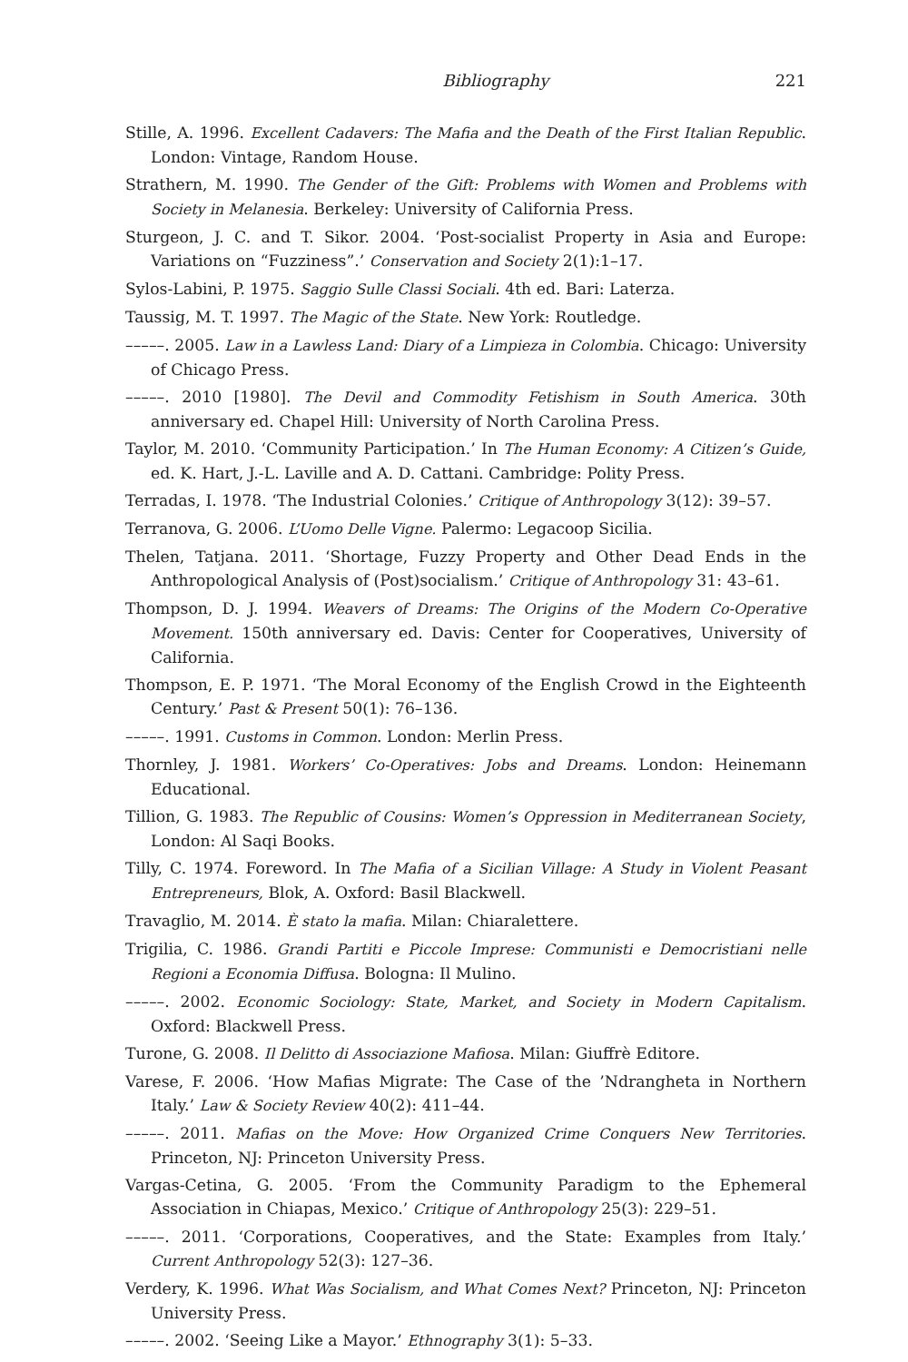Bibliography 221
Stille, A. 1996. Excellent Cadavers: The Mafia and the Death of the First Italian Republic. London: Vintage, Random House.
Strathern, M. 1990. The Gender of the Gift: Problems with Women and Problems with Society in Melanesia. Berkeley: University of California Press.
Sturgeon, J. C. and T. Sikor. 2004. ‘Post-socialist Property in Asia and Europe: Variations on “Fuzziness”.’ Conservation and Society 2(1):1–17.
Sylos-Labini, P. 1975. Saggio Sulle Classi Sociali. 4th ed. Bari: Laterza.
Taussig, M. T. 1997. The Magic of the State. New York: Routledge.
–––––. 2005. Law in a Lawless Land: Diary of a Limpieza in Colombia. Chicago: University of Chicago Press.
–––––. 2010 [1980]. The Devil and Commodity Fetishism in South America. 30th anniversary ed. Chapel Hill: University of North Carolina Press.
Taylor, M. 2010. ‘Community Participation.’ In The Human Economy: A Citizen’s Guide, ed. K. Hart, J.-L. Laville and A. D. Cattani. Cambridge: Polity Press.
Terradas, I. 1978. ‘The Industrial Colonies.’ Critique of Anthropology 3(12): 39–57.
Terranova, G. 2006. L’Uomo Delle Vigne. Palermo: Legacoop Sicilia.
Thelen, Tatjana. 2011. ‘Shortage, Fuzzy Property and Other Dead Ends in the Anthropological Analysis of (Post)socialism.’ Critique of Anthropology 31: 43–61.
Thompson, D. J. 1994. Weavers of Dreams: The Origins of the Modern Co-Operative Movement. 150th anniversary ed. Davis: Center for Cooperatives, University of California.
Thompson, E. P. 1971. ‘The Moral Economy of the English Crowd in the Eighteenth Century.’ Past & Present 50(1): 76–136.
–––––. 1991. Customs in Common. London: Merlin Press.
Thornley, J. 1981. Workers’ Co-Operatives: Jobs and Dreams. London: Heinemann Educational.
Tillion, G. 1983. The Republic of Cousins: Women’s Oppression in Mediterranean Society, London: Al Saqi Books.
Tilly, C. 1974. Foreword. In The Mafia of a Sicilian Village: A Study in Violent Peasant Entrepreneurs, Blok, A. Oxford: Basil Blackwell.
Travaglio, M. 2014. È stato la mafia. Milan: Chiaralettere.
Trigilia, C. 1986. Grandi Partiti e Piccole Imprese: Communisti e Democristiani nelle Regioni a Economia Diffusa. Bologna: Il Mulino.
–––––. 2002. Economic Sociology: State, Market, and Society in Modern Capitalism. Oxford: Blackwell Press.
Turone, G. 2008. Il Delitto di Associazione Mafiosa. Milan: Giuffrè Editore.
Varese, F. 2006. ‘How Mafias Migrate: The Case of the ’Ndrangheta in Northern Italy.’ Law & Society Review 40(2): 411–44.
–––––. 2011. Mafias on the Move: How Organized Crime Conquers New Territories. Princeton, NJ: Princeton University Press.
Vargas-Cetina, G. 2005. ‘From the Community Paradigm to the Ephemeral Association in Chiapas, Mexico.’ Critique of Anthropology 25(3): 229–51.
–––––. 2011. ‘Corporations, Cooperatives, and the State: Examples from Italy.’ Current Anthropology 52(3): 127–36.
Verdery, K. 1996. What Was Socialism, and What Comes Next? Princeton, NJ: Princeton University Press.
–––––. 2002. ‘Seeing Like a Mayor.’ Ethnography 3(1): 5–33.